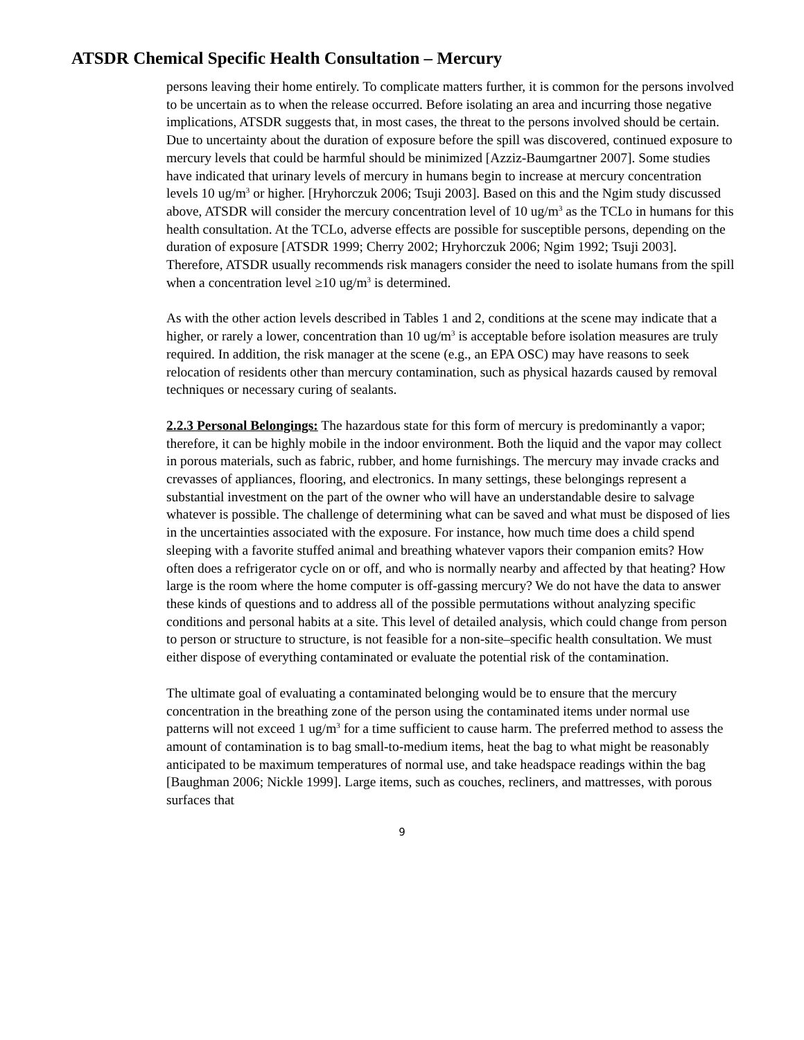ATSDR Chemical Specific Health Consultation – Mercury
persons leaving their home entirely. To complicate matters further, it is common for the persons involved to be uncertain as to when the release occurred. Before isolating an area and incurring those negative implications, ATSDR suggests that, in most cases, the threat to the persons involved should be certain. Due to uncertainty about the duration of exposure before the spill was discovered, continued exposure to mercury levels that could be harmful should be minimized [Azziz-Baumgartner 2007]. Some studies have indicated that urinary levels of mercury in humans begin to increase at mercury concentration levels 10 ug/m<sup>3</sup> or higher. [Hryhorczuk 2006; Tsuji 2003]. Based on this and the Ngim study discussed above, ATSDR will consider the mercury concentration level of 10 ug/m<sup>3</sup> as the TCLo in humans for this health consultation. At the TCLo, adverse effects are possible for susceptible persons, depending on the duration of exposure [ATSDR 1999; Cherry 2002; Hryhorczuk 2006; Ngim 1992; Tsuji 2003]. Therefore, ATSDR usually recommends risk managers consider the need to isolate humans from the spill when a concentration level ≥10 ug/m<sup>3</sup> is determined.
As with the other action levels described in Tables 1 and 2, conditions at the scene may indicate that a higher, or rarely a lower, concentration than 10 ug/m<sup>3</sup> is acceptable before isolation measures are truly required. In addition, the risk manager at the scene (e.g., an EPA OSC) may have reasons to seek relocation of residents other than mercury contamination, such as physical hazards caused by removal techniques or necessary curing of sealants.
2.2.3 Personal Belongings: The hazardous state for this form of mercury is predominantly a vapor; therefore, it can be highly mobile in the indoor environment. Both the liquid and the vapor may collect in porous materials, such as fabric, rubber, and home furnishings. The mercury may invade cracks and crevasses of appliances, flooring, and electronics. In many settings, these belongings represent a substantial investment on the part of the owner who will have an understandable desire to salvage whatever is possible. The challenge of determining what can be saved and what must be disposed of lies in the uncertainties associated with the exposure. For instance, how much time does a child spend sleeping with a favorite stuffed animal and breathing whatever vapors their companion emits? How often does a refrigerator cycle on or off, and who is normally nearby and affected by that heating? How large is the room where the home computer is off-gassing mercury? We do not have the data to answer these kinds of questions and to address all of the possible permutations without analyzing specific conditions and personal habits at a site. This level of detailed analysis, which could change from person to person or structure to structure, is not feasible for a non-site–specific health consultation. We must either dispose of everything contaminated or evaluate the potential risk of the contamination.
The ultimate goal of evaluating a contaminated belonging would be to ensure that the mercury concentration in the breathing zone of the person using the contaminated items under normal use patterns will not exceed 1 ug/m<sup>3</sup> for a time sufficient to cause harm. The preferred method to assess the amount of contamination is to bag small-to-medium items, heat the bag to what might be reasonably anticipated to be maximum temperatures of normal use, and take headspace readings within the bag [Baughman 2006; Nickle 1999]. Large items, such as couches, recliners, and mattresses, with porous surfaces that
9